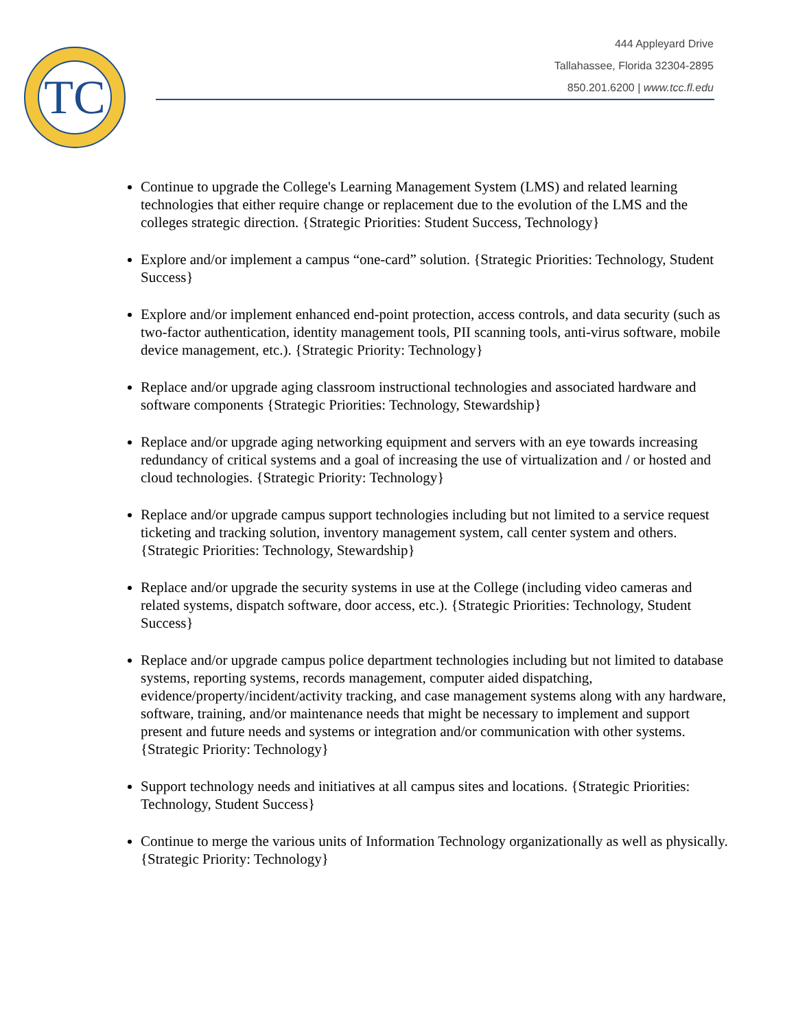TC
444 Appleyard Drive
Tallahassee, Florida 32304-2895
850.201.6200 | www.tcc.fl.edu
Continue to upgrade the College's Learning Management System (LMS) and related learning technologies that either require change or replacement due to the evolution of the LMS and the colleges strategic direction. {Strategic Priorities: Student Success, Technology}
Explore and/or implement a campus “one-card” solution. {Strategic Priorities: Technology, Student Success}
Explore and/or implement enhanced end-point protection, access controls, and data security (such as two-factor authentication, identity management tools, PII scanning tools, anti-virus software, mobile device management, etc.). {Strategic Priority: Technology}
Replace and/or upgrade aging classroom instructional technologies and associated hardware and software components {Strategic Priorities: Technology, Stewardship}
Replace and/or upgrade aging networking equipment and servers with an eye towards increasing redundancy of critical systems and a goal of increasing the use of virtualization and / or hosted and cloud technologies. {Strategic Priority: Technology}
Replace and/or upgrade campus support technologies including but not limited to a service request ticketing and tracking solution, inventory management system, call center system and others. {Strategic Priorities: Technology, Stewardship}
Replace and/or upgrade the security systems in use at the College (including video cameras and related systems, dispatch software, door access, etc.). {Strategic Priorities: Technology, Student Success}
Replace and/or upgrade campus police department technologies including but not limited to database systems, reporting systems, records management, computer aided dispatching, evidence/property/incident/activity tracking, and case management systems along with any hardware, software, training, and/or maintenance needs that might be necessary to implement and support present and future needs and systems or integration and/or communication with other systems. {Strategic Priority: Technology}
Support technology needs and initiatives at all campus sites and locations. {Strategic Priorities: Technology, Student Success}
Continue to merge the various units of Information Technology organizationally as well as physically. {Strategic Priority: Technology}